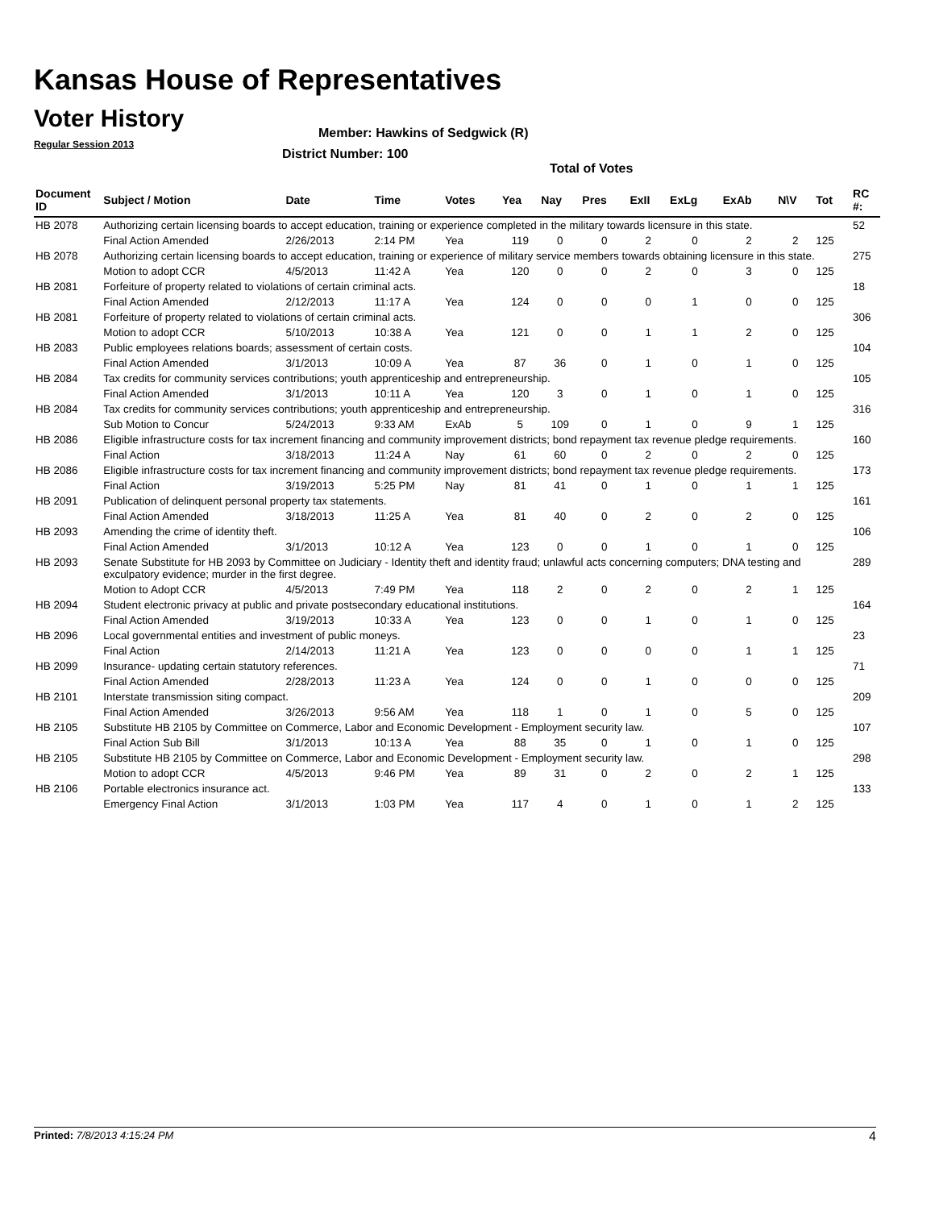Kansas House of Representatives
Voter History
Regular Session 2013
Member: Hawkins of Sedgwick (R)
District Number: 100
Total of Votes
| Document ID | Subject / Motion | Date | Time | Votes | Yea | Nay | Pres | ExII | ExLg | ExAb | N\V | Tot | RC #: |
| --- | --- | --- | --- | --- | --- | --- | --- | --- | --- | --- | --- | --- | --- |
| HB 2078 | Authorizing certain licensing boards to accept education, training or experience completed in the military towards licensure in this state. | | | | | | | | | | | | 52 |
| | Final Action Amended | 2/26/2013 | 2:14 PM | Yea | 119 | 0 | 0 | 2 | 0 | 2 | 2 | 125 | |
| HB 2078 | Authorizing certain licensing boards to accept education, training or experience of military service members towards obtaining licensure in this state. | | | | | | | | | | | | 275 |
| | Motion to adopt CCR | 4/5/2013 | 11:42 A | Yea | 120 | 0 | 0 | 2 | 0 | 3 | 0 | 125 | |
| HB 2081 | Forfeiture of property related to violations of certain criminal acts. | | | | | | | | | | | | 18 |
| | Final Action Amended | 2/12/2013 | 11:17 A | Yea | 124 | 0 | 0 | 0 | 1 | 0 | 0 | 125 | |
| HB 2081 | Forfeiture of property related to violations of certain criminal acts. | | | | | | | | | | | | 306 |
| | Motion to adopt CCR | 5/10/2013 | 10:38 A | Yea | 121 | 0 | 0 | 1 | 1 | 2 | 0 | 125 | |
| HB 2083 | Public employees relations boards; assessment of certain costs. | | | | | | | | | | | | 104 |
| | Final Action Amended | 3/1/2013 | 10:09 A | Yea | 87 | 36 | 0 | 1 | 0 | 1 | 0 | 125 | |
| HB 2084 | Tax credits for community services contributions; youth apprenticeship and entrepreneurship. | | | | | | | | | | | | 105 |
| | Final Action Amended | 3/1/2013 | 10:11 A | Yea | 120 | 3 | 0 | 1 | 0 | 1 | 0 | 125 | |
| HB 2084 | Tax credits for community services contributions; youth apprenticeship and entrepreneurship. | | | | | | | | | | | | 316 |
| | Sub Motion to Concur | 5/24/2013 | 9:33 AM | ExAb | 5 | 109 | 0 | 1 | 0 | 9 | 1 | 125 | |
| HB 2086 | Eligible infrastructure costs for tax increment financing and community improvement districts; bond repayment tax revenue pledge requirements. | | | | | | | | | | | | 160 |
| | Final Action | 3/18/2013 | 11:24 A | Nay | 61 | 60 | 0 | 2 | 0 | 2 | 0 | 125 | |
| HB 2086 | Eligible infrastructure costs for tax increment financing and community improvement districts; bond repayment tax revenue pledge requirements. | | | | | | | | | | | | 173 |
| | Final Action | 3/19/2013 | 5:25 PM | Nay | 81 | 41 | 0 | 1 | 0 | 1 | 1 | 125 | |
| HB 2091 | Publication of delinquent personal property tax statements. | | | | | | | | | | | | 161 |
| | Final Action Amended | 3/18/2013 | 11:25 A | Yea | 81 | 40 | 0 | 2 | 0 | 2 | 0 | 125 | |
| HB 2093 | Amending the crime of identity theft. | | | | | | | | | | | | 106 |
| | Final Action Amended | 3/1/2013 | 10:12 A | Yea | 123 | 0 | 0 | 1 | 0 | 1 | 0 | 125 | |
| HB 2093 | Senate Substitute for HB 2093 by Committee on Judiciary - Identity theft and identity fraud; unlawful acts concerning computers; DNA testing and exculpatory evidence; murder in the first degree. | | | | | | | | | | | | 289 |
| | Motion to Adopt CCR | 4/5/2013 | 7:49 PM | Yea | 118 | 2 | 0 | 2 | 0 | 2 | 1 | 125 | |
| HB 2094 | Student electronic privacy at public and private postsecondary educational institutions. | | | | | | | | | | | | 164 |
| | Final Action Amended | 3/19/2013 | 10:33 A | Yea | 123 | 0 | 0 | 1 | 0 | 1 | 0 | 125 | |
| HB 2096 | Local governmental entities and investment of public moneys. | | | | | | | | | | | | 23 |
| | Final Action | 2/14/2013 | 11:21 A | Yea | 123 | 0 | 0 | 0 | 0 | 1 | 1 | 125 | |
| HB 2099 | Insurance- updating certain statutory references. | | | | | | | | | | | | 71 |
| | Final Action Amended | 2/28/2013 | 11:23 A | Yea | 124 | 0 | 0 | 1 | 0 | 0 | 0 | 125 | |
| HB 2101 | Interstate transmission siting compact. | | | | | | | | | | | | 209 |
| | Final Action Amended | 3/26/2013 | 9:56 AM | Yea | 118 | 1 | 0 | 1 | 0 | 5 | 0 | 125 | |
| HB 2105 | Substitute HB 2105 by Committee on Commerce, Labor and Economic Development - Employment security law. | | | | | | | | | | | | 107 |
| | Final Action Sub Bill | 3/1/2013 | 10:13 A | Yea | 88 | 35 | 0 | 1 | 0 | 1 | 0 | 125 | |
| HB 2105 | Substitute HB 2105 by Committee on Commerce, Labor and Economic Development - Employment security law. | | | | | | | | | | | | 298 |
| | Motion to adopt CCR | 4/5/2013 | 9:46 PM | Yea | 89 | 31 | 0 | 2 | 0 | 2 | 1 | 125 | |
| HB 2106 | Portable electronics insurance act. | | | | | | | | | | | | 133 |
| | Emergency Final Action | 3/1/2013 | 1:03 PM | Yea | 117 | 4 | 0 | 1 | 0 | 1 | 2 | 125 | |
Printed: 7/8/2013 4:15:24 PM 4